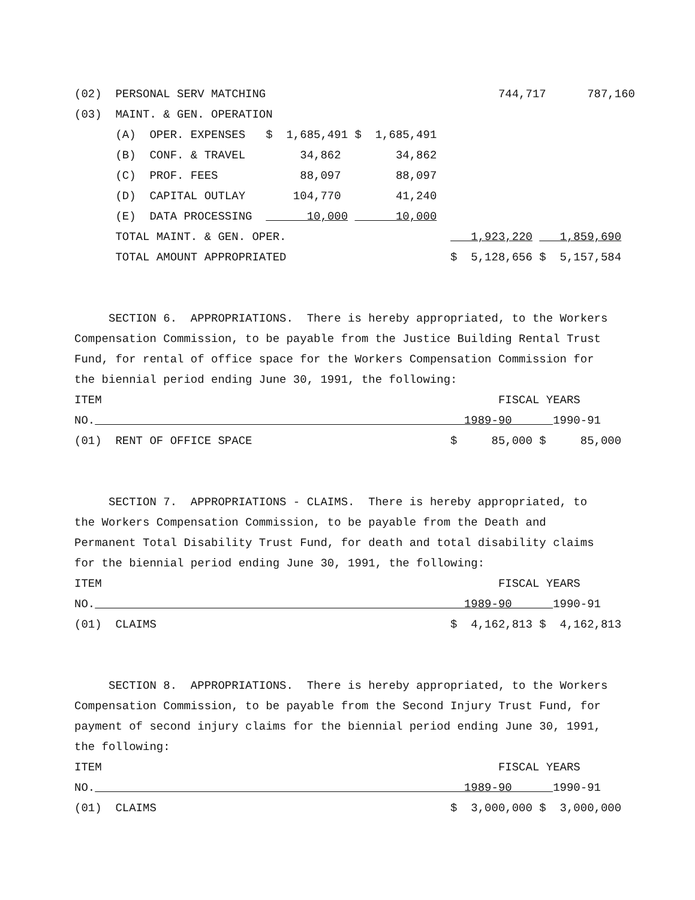(02)  PERSONAL SERV MATCHING                                  744,717      787,160
(03)  MAINT. & GEN. OPERATION
      (A)  OPER. EXPENSES   $  1,685,491 $  1,685,491
      (B)  CONF. & TRAVEL        34,862        34,862
      (C)  PROF. FEES            88,097        88,097
      (D)  CAPITAL OUTLAY       104,770        41,240
      (E)  DATA PROCESSING        10,000       10,000
      TOTAL MAINT. & GEN. OPER.                           1,923,220    1,859,690
      TOTAL AMOUNT APPROPRIATED                        $  5,128,656 $  5,157,584


     SECTION 6.  APPROPRIATIONS.  There is hereby appropriated, to the Workers
Compensation Commission, to be payable from the Justice Building Rental Trust
Fund, for rental of office space for the Workers Compensation Commission for
the biennial period ending June 30, 1991, the following:
ITEM                                                          FISCAL YEARS
NO.                                                      1989-90      1990-91
(01)  RENT OF OFFICE SPACE                             $     85,000 $     85,000


     SECTION 7.  APPROPRIATIONS - CLAIMS.  There is hereby appropriated, to
the Workers Compensation Commission, to be payable from the Death and
Permanent Total Disability Trust Fund, for death and total disability claims
for the biennial period ending June 30, 1991, the following:
ITEM                                                          FISCAL YEARS
NO.                                                      1989-90      1990-91
(01)  CLAIMS                                           $  4,162,813 $  4,162,813


     SECTION 8.  APPROPRIATIONS.  There is hereby appropriated, to the Workers
Compensation Commission, to be payable from the Second Injury Trust Fund, for
payment of second injury claims for the biennial period ending June 30, 1991,
the following:
ITEM                                                          FISCAL YEARS
NO.                                                      1989-90      1990-91
(01)  CLAIMS                                           $  3,000,000 $  3,000,000